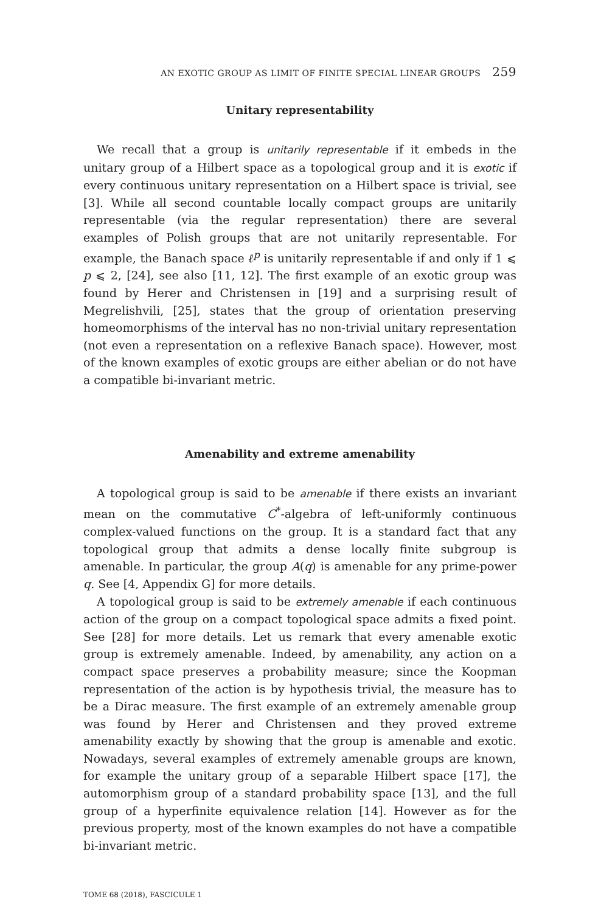AN EXOTIC GROUP AS LIMIT OF FINITE SPECIAL LINEAR GROUPS 259
Unitary representability
We recall that a group is unitarily representable if it embeds in the unitary group of a Hilbert space as a topological group and it is exotic if every continuous unitary representation on a Hilbert space is trivial, see [3]. While all second countable locally compact groups are unitarily representable (via the regular representation) there are several examples of Polish groups that are not unitarily representable. For example, the Banach space ℓ<sup>p</sup> is unitarily representable if and only if 1 ⩽ p ⩽ 2, [24], see also [11, 12]. The first example of an exotic group was found by Herer and Christensen in [19] and a surprising result of Megrelishvili, [25], states that the group of orientation preserving homeomorphisms of the interval has no non-trivial unitary representation (not even a representation on a reflexive Banach space). However, most of the known examples of exotic groups are either abelian or do not have a compatible bi-invariant metric.
Amenability and extreme amenability
A topological group is said to be amenable if there exists an invariant mean on the commutative C<sup>*</sup>-algebra of left-uniformly continuous complex-valued functions on the group. It is a standard fact that any topological group that admits a dense locally finite subgroup is amenable. In particular, the group A(q) is amenable for any prime-power q. See [4, Appendix G] for more details.
A topological group is said to be extremely amenable if each continuous action of the group on a compact topological space admits a fixed point. See [28] for more details. Let us remark that every amenable exotic group is extremely amenable. Indeed, by amenability, any action on a compact space preserves a probability measure; since the Koopman representation of the action is by hypothesis trivial, the measure has to be a Dirac measure. The first example of an extremely amenable group was found by Herer and Christensen and they proved extreme amenability exactly by showing that the group is amenable and exotic. Nowadays, several examples of extremely amenable groups are known, for example the unitary group of a separable Hilbert space [17], the automorphism group of a standard probability space [13], and the full group of a hyperfinite equivalence relation [14]. However as for the previous property, most of the known examples do not have a compatible bi-invariant metric.
TOME 68 (2018), FASCICULE 1